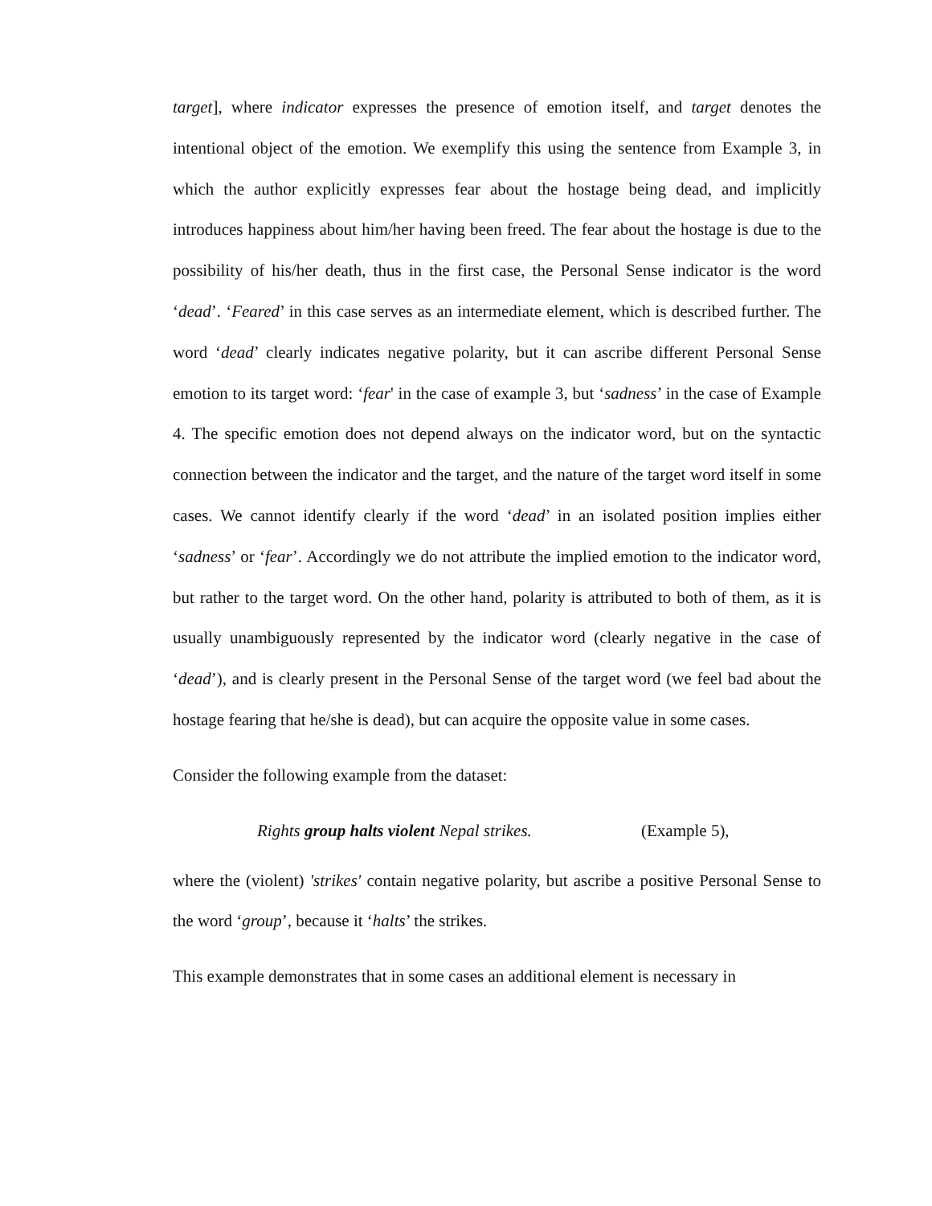target], where indicator expresses the presence of emotion itself, and target denotes the intentional object of the emotion. We exemplify this using the sentence from Example 3, in which the author explicitly expresses fear about the hostage being dead, and implicitly introduces happiness about him/her having been freed. The fear about the hostage is due to the possibility of his/her death, thus in the first case, the Personal Sense indicator is the word ‘dead’. ‘Feared’ in this case serves as an intermediate element, which is described further. The word ‘dead’ clearly indicates negative polarity, but it can ascribe different Personal Sense emotion to its target word: ‘fear' in the case of example 3, but ‘sadness’ in the case of Example 4. The specific emotion does not depend always on the indicator word, but on the syntactic connection between the indicator and the target, and the nature of the target word itself in some cases. We cannot identify clearly if the word ‘dead’ in an isolated position implies either ‘sadness’ or ‘fear’. Accordingly we do not attribute the implied emotion to the indicator word, but rather to the target word. On the other hand, polarity is attributed to both of them, as it is usually unambiguously represented by the indicator word (clearly negative in the case of ‘dead’), and is clearly present in the Personal Sense of the target word (we feel bad about the hostage fearing that he/she is dead), but can acquire the opposite value in some cases.
Consider the following example from the dataset:
Rights group halts violent Nepal strikes. (Example 5),
where the (violent) 'strikes' contain negative polarity, but ascribe a positive Personal Sense to the word ‘group’, because it ‘halts’ the strikes.
This example demonstrates that in some cases an additional element is necessary in